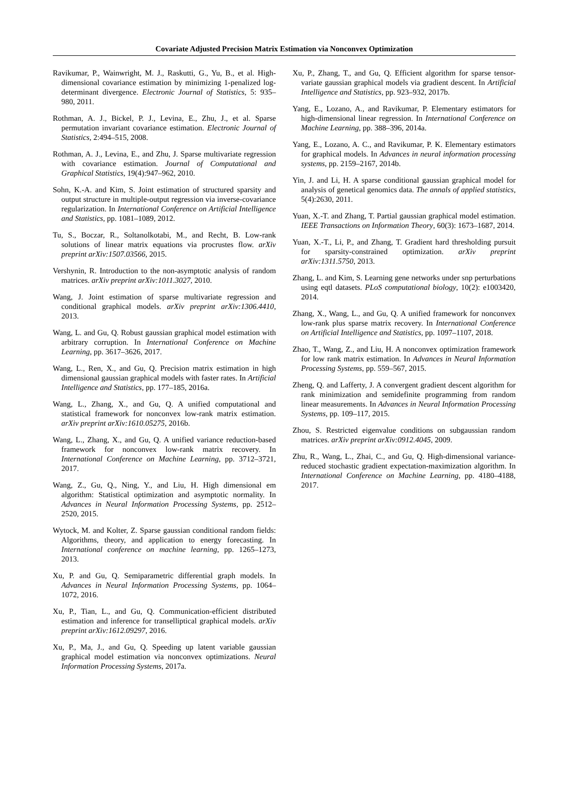Covariate Adjusted Precision Matrix Estimation via Nonconvex Optimization
Ravikumar, P., Wainwright, M. J., Raskutti, G., Yu, B., et al. High-dimensional covariance estimation by minimizing 1-penalized log-determinant divergence. Electronic Journal of Statistics, 5: 935–980, 2011.
Rothman, A. J., Bickel, P. J., Levina, E., Zhu, J., et al. Sparse permutation invariant covariance estimation. Electronic Journal of Statistics, 2:494–515, 2008.
Rothman, A. J., Levina, E., and Zhu, J. Sparse multivariate regression with covariance estimation. Journal of Computational and Graphical Statistics, 19(4):947–962, 2010.
Sohn, K.-A. and Kim, S. Joint estimation of structured sparsity and output structure in multiple-output regression via inverse-covariance regularization. In International Conference on Artificial Intelligence and Statistics, pp. 1081–1089, 2012.
Tu, S., Boczar, R., Soltanolkotabi, M., and Recht, B. Low-rank solutions of linear matrix equations via procrustes flow. arXiv preprint arXiv:1507.03566, 2015.
Vershynin, R. Introduction to the non-asymptotic analysis of random matrices. arXiv preprint arXiv:1011.3027, 2010.
Wang, J. Joint estimation of sparse multivariate regression and conditional graphical models. arXiv preprint arXiv:1306.4410, 2013.
Wang, L. and Gu, Q. Robust gaussian graphical model estimation with arbitrary corruption. In International Conference on Machine Learning, pp. 3617–3626, 2017.
Wang, L., Ren, X., and Gu, Q. Precision matrix estimation in high dimensional gaussian graphical models with faster rates. In Artificial Intelligence and Statistics, pp. 177–185, 2016a.
Wang, L., Zhang, X., and Gu, Q. A unified computational and statistical framework for nonconvex low-rank matrix estimation. arXiv preprint arXiv:1610.05275, 2016b.
Wang, L., Zhang, X., and Gu, Q. A unified variance reduction-based framework for nonconvex low-rank matrix recovery. In International Conference on Machine Learning, pp. 3712–3721, 2017.
Wang, Z., Gu, Q., Ning, Y., and Liu, H. High dimensional em algorithm: Statistical optimization and asymptotic normality. In Advances in Neural Information Processing Systems, pp. 2512–2520, 2015.
Wytock, M. and Kolter, Z. Sparse gaussian conditional random fields: Algorithms, theory, and application to energy forecasting. In International conference on machine learning, pp. 1265–1273, 2013.
Xu, P. and Gu, Q. Semiparametric differential graph models. In Advances in Neural Information Processing Systems, pp. 1064–1072, 2016.
Xu, P., Tian, L., and Gu, Q. Communication-efficient distributed estimation and inference for transelliptical graphical models. arXiv preprint arXiv:1612.09297, 2016.
Xu, P., Ma, J., and Gu, Q. Speeding up latent variable gaussian graphical model estimation via nonconvex optimizations. Neural Information Processing Systems, 2017a.
Xu, P., Zhang, T., and Gu, Q. Efficient algorithm for sparse tensor-variate gaussian graphical models via gradient descent. In Artificial Intelligence and Statistics, pp. 923–932, 2017b.
Yang, E., Lozano, A., and Ravikumar, P. Elementary estimators for high-dimensional linear regression. In International Conference on Machine Learning, pp. 388–396, 2014a.
Yang, E., Lozano, A. C., and Ravikumar, P. K. Elementary estimators for graphical models. In Advances in neural information processing systems, pp. 2159–2167, 2014b.
Yin, J. and Li, H. A sparse conditional gaussian graphical model for analysis of genetical genomics data. The annals of applied statistics, 5(4):2630, 2011.
Yuan, X.-T. and Zhang, T. Partial gaussian graphical model estimation. IEEE Transactions on Information Theory, 60(3): 1673–1687, 2014.
Yuan, X.-T., Li, P., and Zhang, T. Gradient hard thresholding pursuit for sparsity-constrained optimization. arXiv preprint arXiv:1311.5750, 2013.
Zhang, L. and Kim, S. Learning gene networks under snp perturbations using eqtl datasets. PLoS computational biology, 10(2): e1003420, 2014.
Zhang, X., Wang, L., and Gu, Q. A unified framework for nonconvex low-rank plus sparse matrix recovery. In International Conference on Artificial Intelligence and Statistics, pp. 1097–1107, 2018.
Zhao, T., Wang, Z., and Liu, H. A nonconvex optimization framework for low rank matrix estimation. In Advances in Neural Information Processing Systems, pp. 559–567, 2015.
Zheng, Q. and Lafferty, J. A convergent gradient descent algorithm for rank minimization and semidefinite programming from random linear measurements. In Advances in Neural Information Processing Systems, pp. 109–117, 2015.
Zhou, S. Restricted eigenvalue conditions on subgaussian random matrices. arXiv preprint arXiv:0912.4045, 2009.
Zhu, R., Wang, L., Zhai, C., and Gu, Q. High-dimensional variance-reduced stochastic gradient expectation-maximization algorithm. In International Conference on Machine Learning, pp. 4180–4188, 2017.